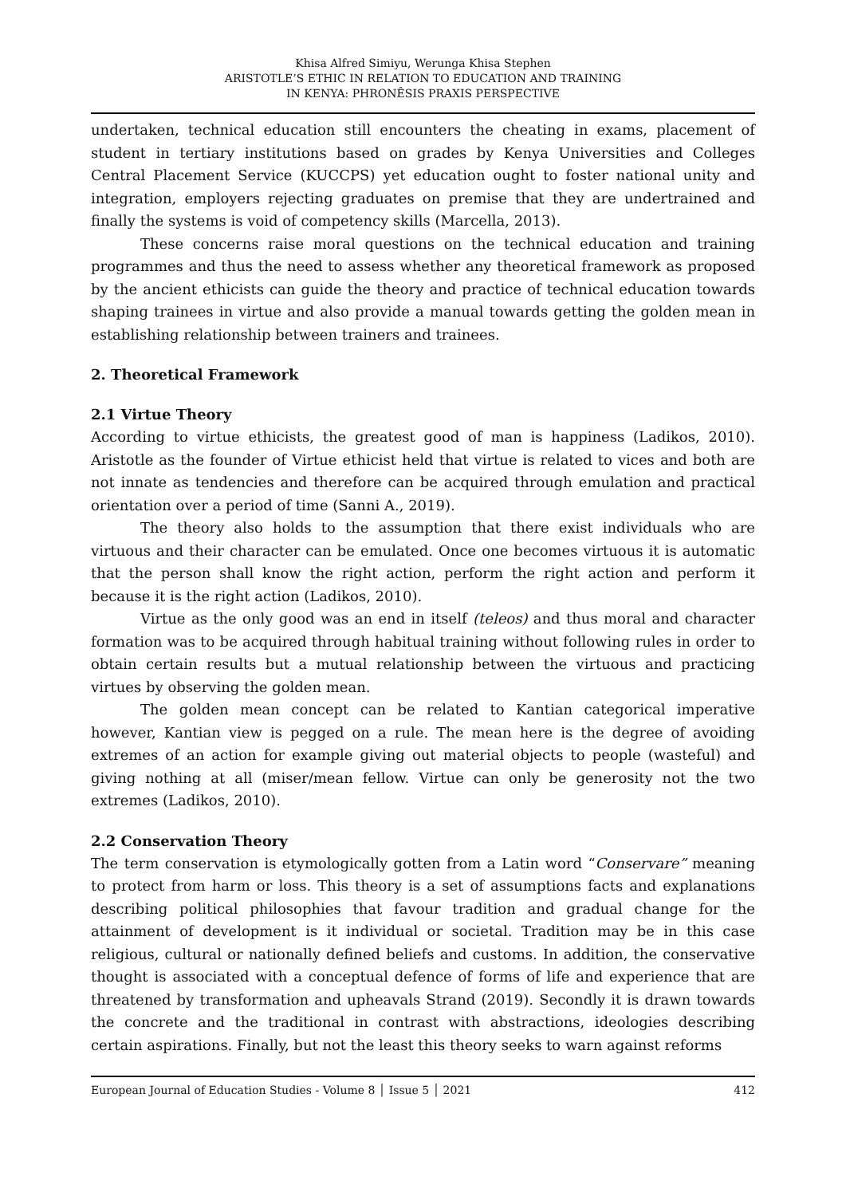Khisa Alfred Simiyu, Werunga Khisa Stephen
ARISTOTLE’S ETHIC IN RELATION TO EDUCATION AND TRAINING
IN KENYA: PHRONÊSIS PRAXIS PERSPECTIVE
undertaken, technical education still encounters the cheating in exams, placement of student in tertiary institutions based on grades by Kenya Universities and Colleges Central Placement Service (KUCCPS) yet education ought to foster national unity and integration, employers rejecting graduates on premise that they are undertrained and finally the systems is void of competency skills (Marcella, 2013).
These concerns raise moral questions on the technical education and training programmes and thus the need to assess whether any theoretical framework as proposed by the ancient ethicists can guide the theory and practice of technical education towards shaping trainees in virtue and also provide a manual towards getting the golden mean in establishing relationship between trainers and trainees.
2. Theoretical Framework
2.1 Virtue Theory
According to virtue ethicists, the greatest good of man is happiness (Ladikos, 2010). Aristotle as the founder of Virtue ethicist held that virtue is related to vices and both are not innate as tendencies and therefore can be acquired through emulation and practical orientation over a period of time (Sanni A., 2019).
The theory also holds to the assumption that there exist individuals who are virtuous and their character can be emulated. Once one becomes virtuous it is automatic that the person shall know the right action, perform the right action and perform it because it is the right action (Ladikos, 2010).
Virtue as the only good was an end in itself (teleos) and thus moral and character formation was to be acquired through habitual training without following rules in order to obtain certain results but a mutual relationship between the virtuous and practicing virtues by observing the golden mean.
The golden mean concept can be related to Kantian categorical imperative however, Kantian view is pegged on a rule. The mean here is the degree of avoiding extremes of an action for example giving out material objects to people (wasteful) and giving nothing at all (miser/mean fellow. Virtue can only be generosity not the two extremes (Ladikos, 2010).
2.2 Conservation Theory
The term conservation is etymologically gotten from a Latin word “Conservare” meaning to protect from harm or loss. This theory is a set of assumptions facts and explanations describing political philosophies that favour tradition and gradual change for the attainment of development is it individual or societal. Tradition may be in this case religious, cultural or nationally defined beliefs and customs. In addition, the conservative thought is associated with a conceptual defence of forms of life and experience that are threatened by transformation and upheavals Strand (2019). Secondly it is drawn towards the concrete and the traditional in contrast with abstractions, ideologies describing certain aspirations. Finally, but not the least this theory seeks to warn against reforms
European Journal of Education Studies - Volume 8 │ Issue 5 │ 2021 412